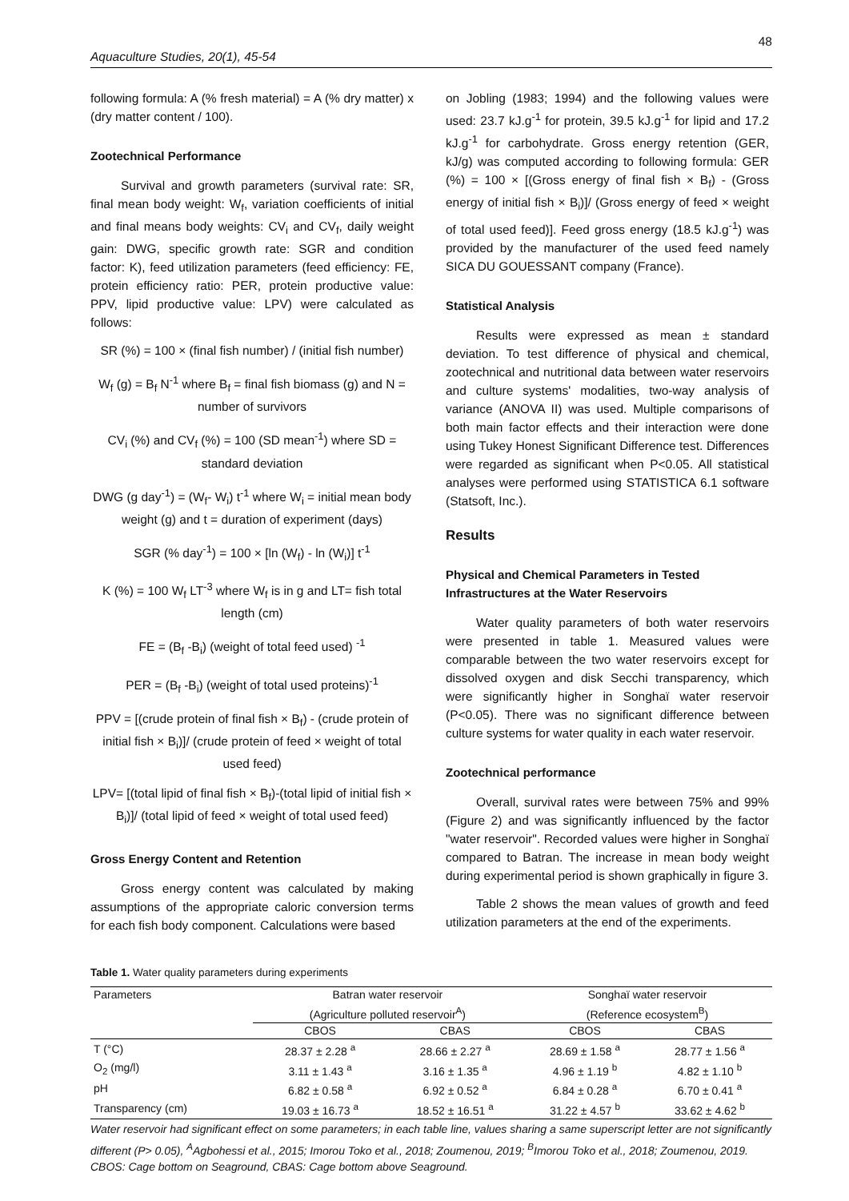48
Aquaculture Studies, 20(1), 45-54
following formula: A (% fresh material) = A (% dry matter) x (dry matter content / 100).
Zootechnical Performance
Survival and growth parameters (survival rate: SR, final mean body weight: W<sub>f</sub>, variation coefficients of initial and final means body weights: CV<sub>i</sub> and CV<sub>f</sub>, daily weight gain: DWG, specific growth rate: SGR and condition factor: K), feed utilization parameters (feed efficiency: FE, protein efficiency ratio: PER, protein productive value: PPV, lipid productive value: LPV) were calculated as follows:
SR (%) = 100 × (final fish number) / (initial fish number)
W<sub>f</sub> (g) = B<sub>f</sub> N<sup>-1</sup> where B<sub>f</sub> = final fish biomass (g) and N = number of survivors
CV<sub>i</sub> (%) and CV<sub>f</sub> (%) = 100 (SD mean<sup>-1</sup>) where SD = standard deviation
DWG (g day<sup>-1</sup>) = (W<sub>f</sub>- W<sub>i</sub>) t<sup>-1</sup> where W<sub>i</sub> = initial mean body weight (g) and t = duration of experiment (days)
SGR (% day<sup>-1</sup>) = 100 × [ln (W<sub>f</sub>) - ln (W<sub>i</sub>)] t<sup>-1</sup>
K (%) = 100 W<sub>f</sub> LT<sup>-3</sup> where W<sub>f</sub> is in g and LT= fish total length (cm)
FE = (B<sub>f</sub> -B<sub>i</sub>) (weight of total feed used) <sup>-1</sup>
PER = (B<sub>f</sub> -B<sub>i</sub>) (weight of total used proteins)<sup>-1</sup>
PPV = [(crude protein of final fish × B<sub>f</sub>) - (crude protein of initial fish × B<sub>i</sub>)]/ (crude protein of feed × weight of total used feed)
LPV= [(total lipid of final fish × B<sub>f</sub>)-(total lipid of initial fish × B<sub>i</sub>)]/ (total lipid of feed × weight of total used feed)
Gross Energy Content and Retention
Gross energy content was calculated by making assumptions of the appropriate caloric conversion terms for each fish body component. Calculations were based
on Jobling (1983; 1994) and the following values were used: 23.7 kJ.g<sup>-1</sup> for protein, 39.5 kJ.g<sup>-1</sup> for lipid and 17.2 kJ.g<sup>-1</sup> for carbohydrate. Gross energy retention (GER, kJ/g) was computed according to following formula: GER (%) = 100 × [(Gross energy of final fish × B<sub>f</sub>) - (Gross energy of initial fish × B<sub>i</sub>)]/ (Gross energy of feed × weight of total used feed)]. Feed gross energy (18.5 kJ.g<sup>-1</sup>) was provided by the manufacturer of the used feed namely SICA DU GOUESSANT company (France).
Statistical Analysis
Results were expressed as mean ± standard deviation. To test difference of physical and chemical, zootechnical and nutritional data between water reservoirs and culture systems' modalities, two-way analysis of variance (ANOVA II) was used. Multiple comparisons of both main factor effects and their interaction were done using Tukey Honest Significant Difference test. Differences were regarded as significant when P<0.05. All statistical analyses were performed using STATISTICA 6.1 software (Statsoft, Inc.).
Results
Physical and Chemical Parameters in Tested Infrastructures at the Water Reservoirs
Water quality parameters of both water reservoirs were presented in table 1. Measured values were comparable between the two water reservoirs except for dissolved oxygen and disk Secchi transparency, which were significantly higher in Songhaï water reservoir (P<0.05). There was no significant difference between culture systems for water quality in each water reservoir.
Zootechnical performance
Overall, survival rates were between 75% and 99% (Figure 2) and was significantly influenced by the factor "water reservoir". Recorded values were higher in Songhaï compared to Batran. The increase in mean body weight during experimental period is shown graphically in figure 3.
Table 2 shows the mean values of growth and feed utilization parameters at the end of the experiments.
Table 1. Water quality parameters during experiments
| Parameters | Batran water reservoir | | Songhaï water reservoir | |
| --- | --- | --- | --- | --- |
| | (Agriculture polluted reservoir<sup>A</sup>) | | (Reference ecosystem<sup>B</sup>) | |
| | CBOS | CBAS | CBOS | CBAS |
| T (°C) | 28.37 ± 2.28 <sup>a</sup> | 28.66 ± 2.27 <sup>a</sup> | 28.69 ± 1.58 <sup>a</sup> | 28.77 ± 1.56 <sup>a</sup> |
| O<sub>2</sub> (mg/l) | 3.11 ± 1.43 <sup>a</sup> | 3.16 ± 1.35 <sup>a</sup> | 4.96 ± 1.19 <sup>b</sup> | 4.82 ± 1.10 <sup>b</sup> |
| pH | 6.82 ± 0.58 <sup>a</sup> | 6.92 ± 0.52 <sup>a</sup> | 6.84 ± 0.28 <sup>a</sup> | 6.70 ± 0.41 <sup>a</sup> |
| Transparency (cm) | 19.03 ± 16.73 <sup>a</sup> | 18.52 ± 16.51 <sup>a</sup> | 31.22 ± 4.57 <sup>b</sup> | 33.62 ± 4.62 <sup>b</sup> |
Water reservoir had significant effect on some parameters; in each table line, values sharing a same superscript letter are not significantly different (P> 0.05), <sup>A</sup>Agbohessi et al., 2015; Imorou Toko et al., 2018; Zoumenou, 2019; <sup>B</sup>Imorou Toko et al., 2018; Zoumenou, 2019. CBOS: Cage bottom on Seaground, CBAS: Cage bottom above Seaground.